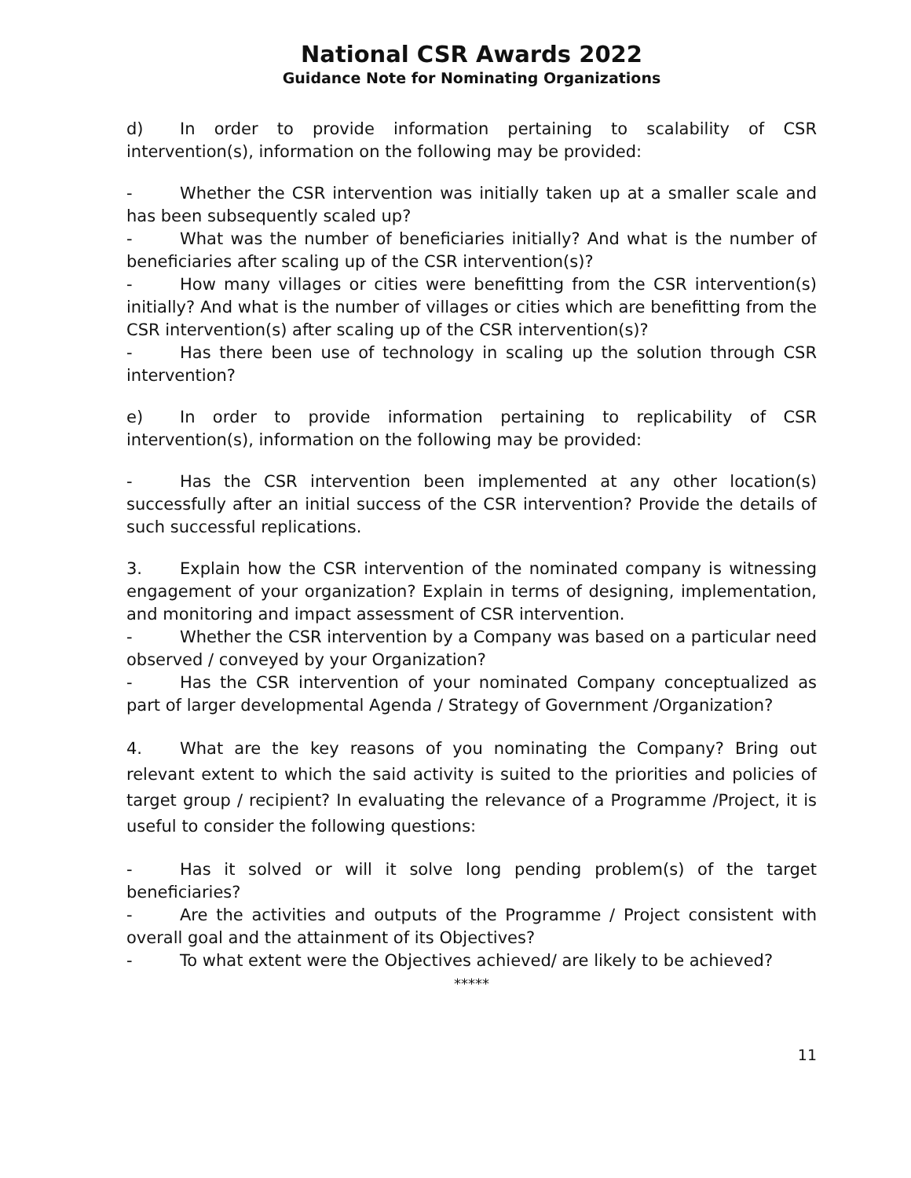National CSR Awards 2022
Guidance Note for Nominating Organizations
d) In order to provide information pertaining to scalability of CSR intervention(s), information on the following may be provided:
- Whether the CSR intervention was initially taken up at a smaller scale and has been subsequently scaled up?
- What was the number of beneficiaries initially? And what is the number of beneficiaries after scaling up of the CSR intervention(s)?
- How many villages or cities were benefitting from the CSR intervention(s) initially? And what is the number of villages or cities which are benefitting from the CSR intervention(s) after scaling up of the CSR intervention(s)?
- Has there been use of technology in scaling up the solution through CSR intervention?
e) In order to provide information pertaining to replicability of CSR intervention(s), information on the following may be provided:
- Has the CSR intervention been implemented at any other location(s) successfully after an initial success of the CSR intervention? Provide the details of such successful replications.
3. Explain how the CSR intervention of the nominated company is witnessing engagement of your organization? Explain in terms of designing, implementation, and monitoring and impact assessment of CSR intervention.
- Whether the CSR intervention by a Company was based on a particular need observed / conveyed by your Organization?
- Has the CSR intervention of your nominated Company conceptualized as part of larger developmental Agenda / Strategy of Government /Organization?
4. What are the key reasons of you nominating the Company? Bring out relevant extent to which the said activity is suited to the priorities and policies of target group / recipient? In evaluating the relevance of a Programme /Project, it is useful to consider the following questions:
- Has it solved or will it solve long pending problem(s) of the target beneficiaries?
- Are the activities and outputs of the Programme / Project consistent with overall goal and the attainment of its Objectives?
- To what extent were the Objectives achieved/ are likely to be achieved?
*****
11